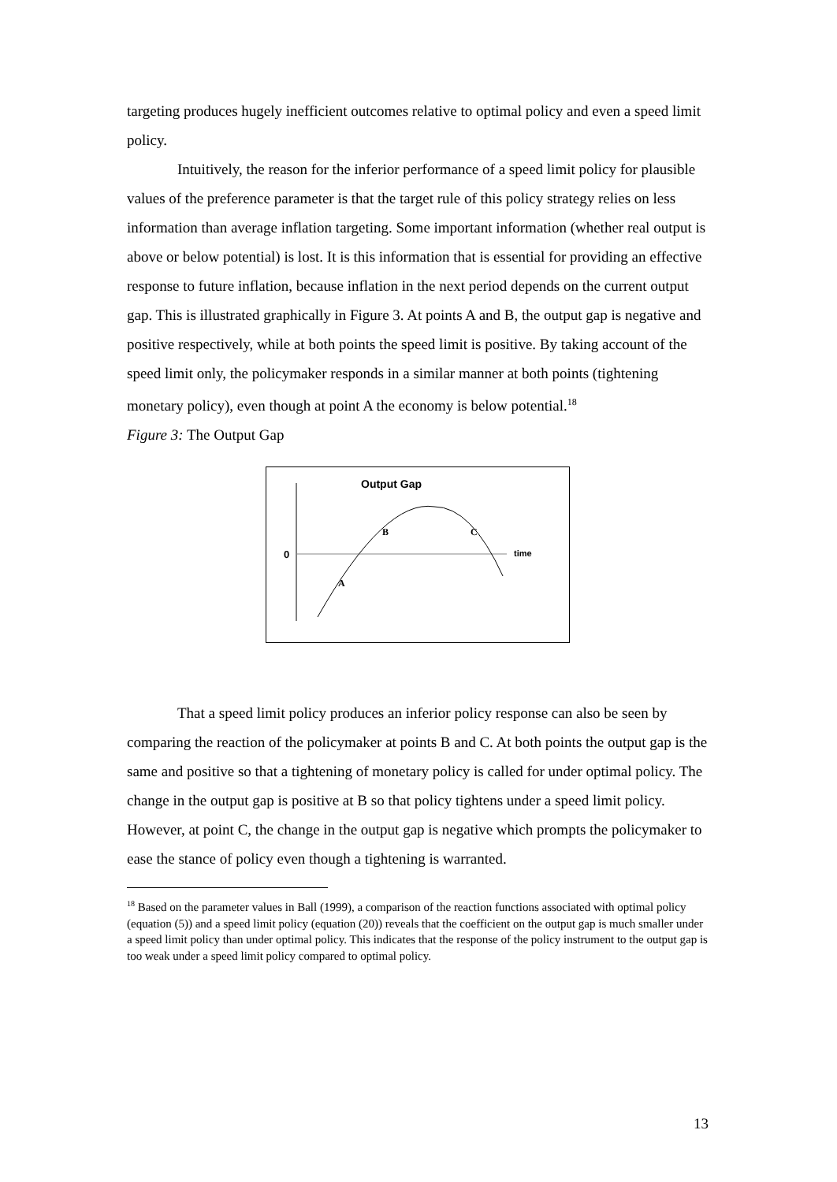targeting produces hugely inefficient outcomes relative to optimal policy and even a speed limit policy.
Intuitively, the reason for the inferior performance of a speed limit policy for plausible values of the preference parameter is that the target rule of this policy strategy relies on less information than average inflation targeting. Some important information (whether real output is above or below potential) is lost. It is this information that is essential for providing an effective response to future inflation, because inflation in the next period depends on the current output gap. This is illustrated graphically in Figure 3. At points A and B, the output gap is negative and positive respectively, while at both points the speed limit is positive. By taking account of the speed limit only, the policymaker responds in a similar manner at both points (tightening monetary policy), even though at point A the economy is below potential.<sup>18</sup>
Figure 3: The Output Gap
Output Gap
0
time
A
B
C
That a speed limit policy produces an inferior policy response can also be seen by comparing the reaction of the policymaker at points B and C. At both points the output gap is the same and positive so that a tightening of monetary policy is called for under optimal policy. The change in the output gap is positive at B so that policy tightens under a speed limit policy. However, at point C, the change in the output gap is negative which prompts the policymaker to ease the stance of policy even though a tightening is warranted.
<sup>18</sup> Based on the parameter values in Ball (1999), a comparison of the reaction functions associated with optimal policy (equation (5)) and a speed limit policy (equation (20)) reveals that the coefficient on the output gap is much smaller under a speed limit policy than under optimal policy. This indicates that the response of the policy instrument to the output gap is too weak under a speed limit policy compared to optimal policy.
13